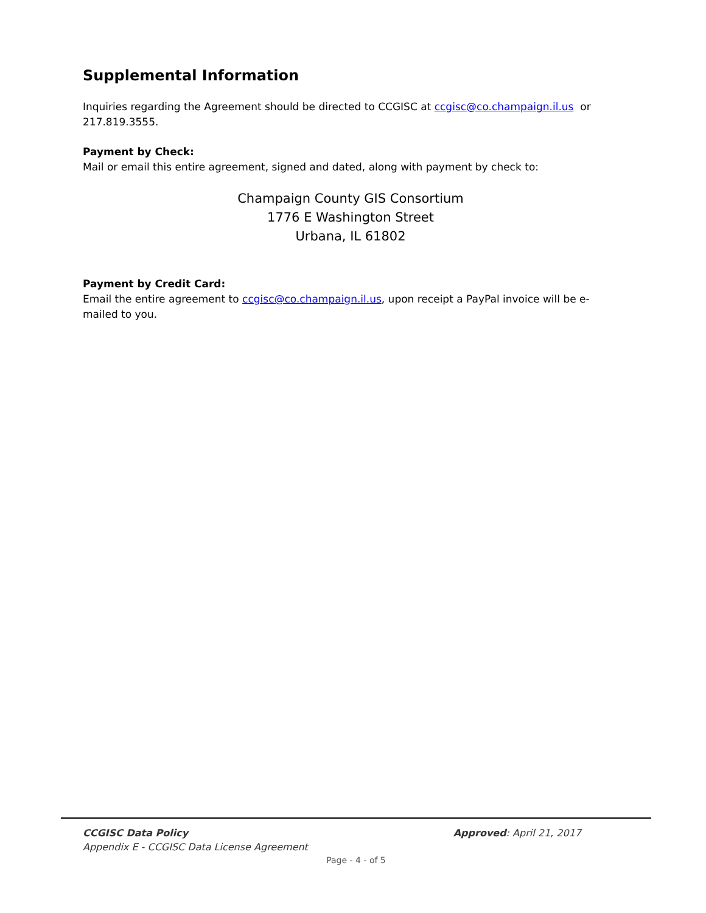Supplemental Information
Inquiries regarding the Agreement should be directed to CCGISC at ccgisc@co.champaign.il.us or 217.819.3555.
Payment by Check:
Mail or email this entire agreement, signed and dated, along with payment by check to:
Champaign County GIS Consortium
1776 E Washington Street
Urbana, IL 61802
Payment by Credit Card:
Email the entire agreement to ccgisc@co.champaign.il.us, upon receipt a PayPal invoice will be e-mailed to you.
CCGISC Data Policy
Appendix E - CCGISC Data License Agreement
Approved: April 21, 2017
Page - 4 - of 5